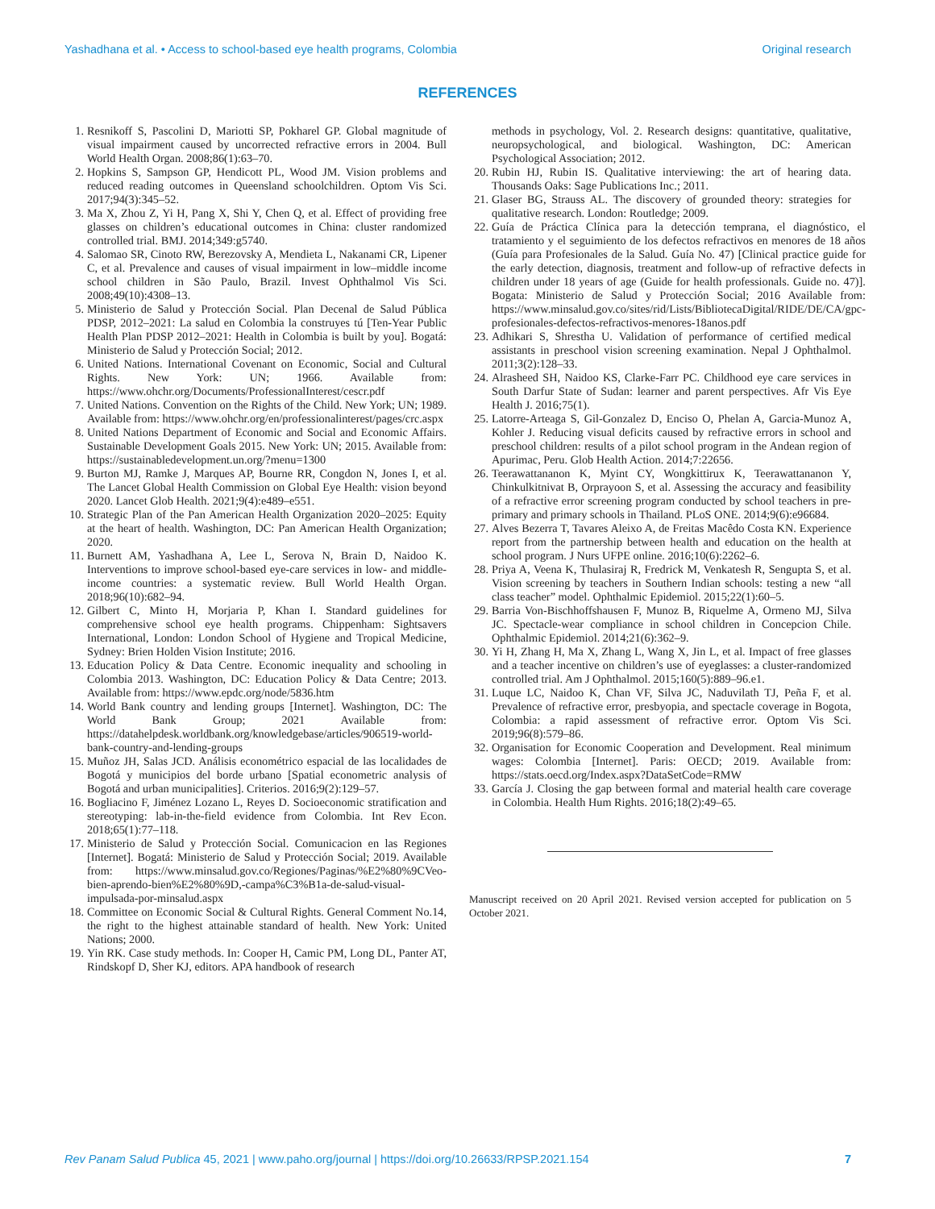Yashadhana et al. • Access to school-based eye health programs, Colombia Original research
REFERENCES
1. Resnikoff S, Pascolini D, Mariotti SP, Pokharel GP. Global magnitude of visual impairment caused by uncorrected refractive errors in 2004. Bull World Health Organ. 2008;86(1):63–70.
2. Hopkins S, Sampson GP, Hendicott PL, Wood JM. Vision problems and reduced reading outcomes in Queensland schoolchildren. Optom Vis Sci. 2017;94(3):345–52.
3. Ma X, Zhou Z, Yi H, Pang X, Shi Y, Chen Q, et al. Effect of providing free glasses on children’s educational outcomes in China: cluster randomized controlled trial. BMJ. 2014;349:g5740.
4. Salomao SR, Cinoto RW, Berezovsky A, Mendieta L, Nakanami CR, Lipener C, et al. Prevalence and causes of visual impairment in low–middle income school children in São Paulo, Brazil. Invest Ophthalmol Vis Sci. 2008;49(10):4308–13.
5. Ministerio de Salud y Protección Social. Plan Decenal de Salud Pública PDSP, 2012–2021: La salud en Colombia la construyes tú [Ten-Year Public Health Plan PDSP 2012–2021: Health in Colombia is built by you]. Bogatá: Ministerio de Salud y Protección Social; 2012.
6. United Nations. International Covenant on Economic, Social and Cultural Rights. New York: UN; 1966. Available from: https://www.ohchr.org/Documents/ProfessionalInterest/cescr.pdf
7. United Nations. Convention on the Rights of the Child. New York; UN; 1989. Available from: https://www.ohchr.org/en/professionalinterest/pages/crc.aspx
8. United Nations Department of Economic and Social and Economic Affairs. Sustainable Development Goals 2015. New York: UN; 2015. Available from: https://sustainabledevelopment.un.org/?menu=1300
9. Burton MJ, Ramke J, Marques AP, Bourne RR, Congdon N, Jones I, et al. The Lancet Global Health Commission on Global Eye Health: vision beyond 2020. Lancet Glob Health. 2021;9(4):e489–e551.
10. Strategic Plan of the Pan American Health Organization 2020–2025: Equity at the heart of health. Washington, DC: Pan American Health Organization; 2020.
11. Burnett AM, Yashadhana A, Lee L, Serova N, Brain D, Naidoo K. Interventions to improve school-based eye-care services in low- and middle-income countries: a systematic review. Bull World Health Organ. 2018;96(10):682–94.
12. Gilbert C, Minto H, Morjaria P, Khan I. Standard guidelines for comprehensive school eye health programs. Chippenham: Sightsavers International, London: London School of Hygiene and Tropical Medicine, Sydney: Brien Holden Vision Institute; 2016.
13. Education Policy & Data Centre. Economic inequality and schooling in Colombia 2013. Washington, DC: Education Policy & Data Centre; 2013. Available from: https://www.epdc.org/node/5836.htm
14. World Bank country and lending groups [Internet]. Washington, DC: The World Bank Group; 2021 Available from: https://datahelpdesk.worldbank.org/knowledgebase/articles/906519-world-bank-country-and-lending-groups
15. Muñoz JH, Salas JCD. Análisis econométrico espacial de las localidades de Bogotá y municipios del borde urbano [Spatial econometric analysis of Bogotá and urban municipalities]. Criterios. 2016;9(2):129–57.
16. Bogliacino F, Jiménez Lozano L, Reyes D. Socioeconomic stratification and stereotyping: lab-in-the-field evidence from Colombia. Int Rev Econ. 2018;65(1):77–118.
17. Ministerio de Salud y Protección Social. Comunicacion en las Regiones [Internet]. Bogatá: Ministerio de Salud y Protección Social; 2019. Available from: https://www.minsalud.gov.co/Regiones/Paginas/%E2%80%9CVeo-bien-aprendo-bien%E2%80%9D,-campa%C3%B1a-de-salud-visual-impulsada-por-minsalud.aspx
18. Committee on Economic Social & Cultural Rights. General Comment No.14, the right to the highest attainable standard of health. New York: United Nations; 2000.
19. Yin RK. Case study methods. In: Cooper H, Camic PM, Long DL, Panter AT, Rindskopf D, Sher KJ, editors. APA handbook of research
methods in psychology, Vol. 2. Research designs: quantitative, qualitative, neuropsychological, and biological. Washington, DC: American Psychological Association; 2012.
20. Rubin HJ, Rubin IS. Qualitative interviewing: the art of hearing data. Thousands Oaks: Sage Publications Inc.; 2011.
21. Glaser BG, Strauss AL. The discovery of grounded theory: strategies for qualitative research. London: Routledge; 2009.
22. Guía de Práctica Clínica para la detección temprana, el diagnóstico, el tratamiento y el seguimiento de los defectos refractivos en menores de 18 años (Guía para Profesionales de la Salud. Guía No. 47) [Clinical practice guide for the early detection, diagnosis, treatment and follow-up of refractive defects in children under 18 years of age (Guide for health professionals. Guide no. 47)]. Bogata: Ministerio de Salud y Protección Social; 2016 Available from: https://www.minsalud.gov.co/sites/rid/Lists/BibliotecaDigital/RIDE/DE/CA/gpc-profesionales-defectos-refractivos-menores-18anos.pdf
23. Adhikari S, Shrestha U. Validation of performance of certified medical assistants in preschool vision screening examination. Nepal J Ophthalmol. 2011;3(2):128–33.
24. Alrasheed SH, Naidoo KS, Clarke-Farr PC. Childhood eye care services in South Darfur State of Sudan: learner and parent perspectives. Afr Vis Eye Health J. 2016;75(1).
25. Latorre-Arteaga S, Gil-Gonzalez D, Enciso O, Phelan A, Garcia-Munoz A, Kohler J. Reducing visual deficits caused by refractive errors in school and preschool children: results of a pilot school program in the Andean region of Apurimac, Peru. Glob Health Action. 2014;7:22656.
26. Teerawattananon K, Myint CY, Wongkittirux K, Teerawattananon Y, Chinkulkitnivat B, Orprayoon S, et al. Assessing the accuracy and feasibility of a refractive error screening program conducted by school teachers in pre-primary and primary schools in Thailand. PLoS ONE. 2014;9(6):e96684.
27. Alves Bezerra T, Tavares Aleixo A, de Freitas Macêdo Costa KN. Experience report from the partnership between health and education on the health at school program. J Nurs UFPE online. 2016;10(6):2262–6.
28. Priya A, Veena K, Thulasiraj R, Fredrick M, Venkatesh R, Sengupta S, et al. Vision screening by teachers in Southern Indian schools: testing a new “all class teacher” model. Ophthalmic Epidemiol. 2015;22(1):60–5.
29. Barria Von-Bischhoffshausen F, Munoz B, Riquelme A, Ormeno MJ, Silva JC. Spectacle-wear compliance in school children in Concepcion Chile. Ophthalmic Epidemiol. 2014;21(6):362–9.
30. Yi H, Zhang H, Ma X, Zhang L, Wang X, Jin L, et al. Impact of free glasses and a teacher incentive on children’s use of eyeglasses: a cluster-randomized controlled trial. Am J Ophthalmol. 2015;160(5):889–96.e1.
31. Luque LC, Naidoo K, Chan VF, Silva JC, Naduvilath TJ, Peña F, et al. Prevalence of refractive error, presbyopia, and spectacle coverage in Bogota, Colombia: a rapid assessment of refractive error. Optom Vis Sci. 2019;96(8):579–86.
32. Organisation for Economic Cooperation and Development. Real minimum wages: Colombia [Internet]. Paris: OECD; 2019. Available from: https://stats.oecd.org/Index.aspx?DataSetCode=RMW
33. García J. Closing the gap between formal and material health care coverage in Colombia. Health Hum Rights. 2016;18(2):49–65.
Manuscript received on 20 April 2021. Revised version accepted for publication on 5 October 2021.
Rev Panam Salud Publica 45, 2021 | www.paho.org/journal | https://doi.org/10.26633/RPSP.2021.154 7